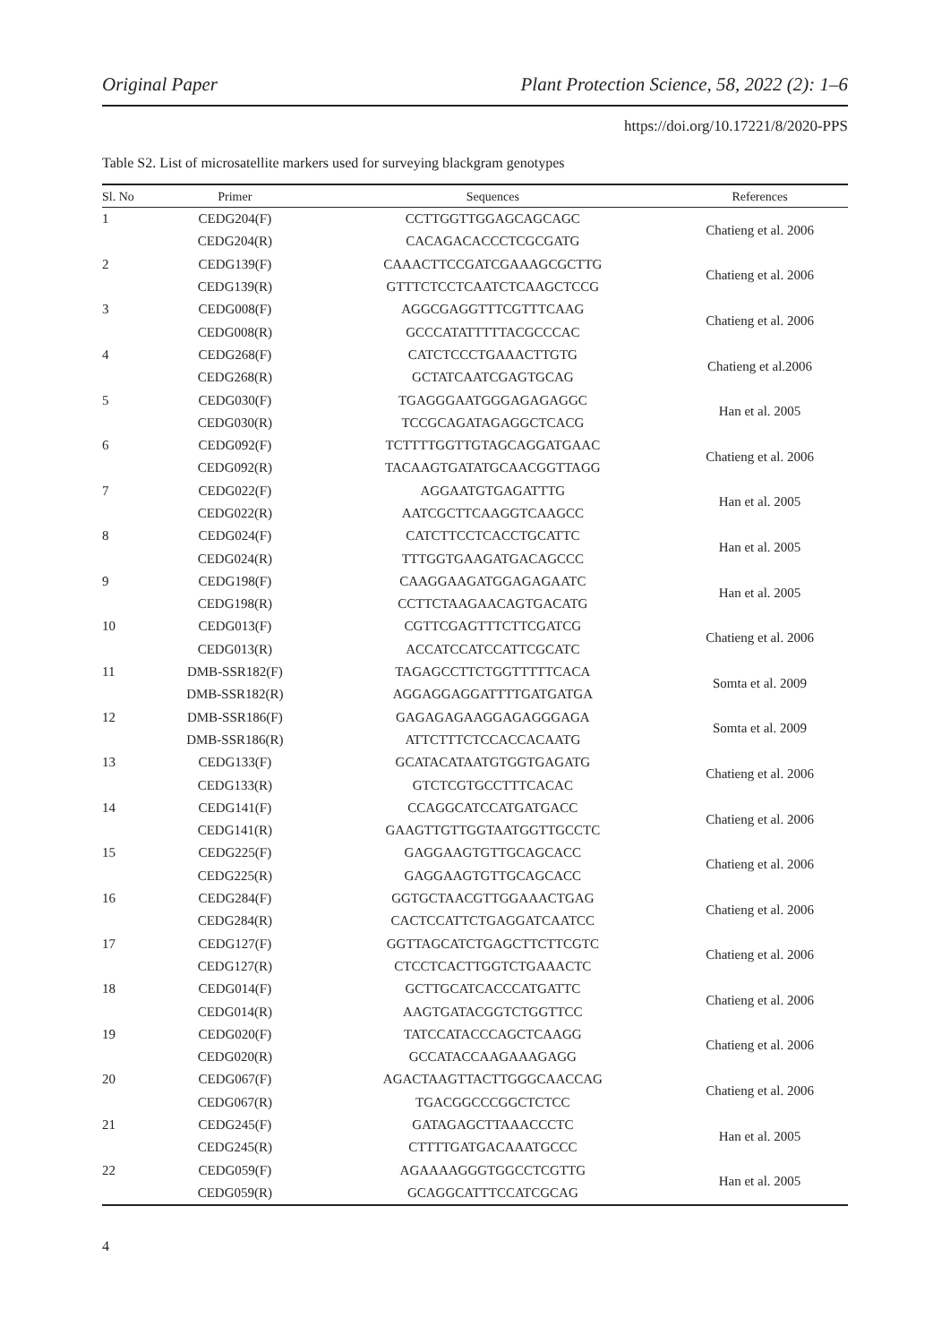Original Paper Plant Protection Science, 58, 2022 (2): 1–6
https://doi.org/10.17221/8/2020-PPS
Table S2. List of microsatellite markers used for surveying blackgram genotypes
| Sl. No | Primer | Sequences | References |
| --- | --- | --- | --- |
| 1 | CEDG204(F) | CCTTGGTTGGAGCAGCAGC | Chatieng et al. 2006 |
| | CEDG204(R) | CACAGACACCCTCGCGATG | |
| 2 | CEDG139(F) | CAAACTTCCGATCGAAAGCGCTTG | Chatieng et al. 2006 |
| | CEDG139(R) | GTTTCTCCTCAATCTCAAGCTCCG | |
| 3 | CEDG008(F) | AGGCGAGGTTTCGTTTCAAG | Chatieng et al. 2006 |
| | CEDG008(R) | GCCCATATTTTTACGCCCAC | |
| 4 | CEDG268(F) | CATCTCCCTGAAACTTGTG | Chatieng et al.2006 |
| | CEDG268(R) | GCTATCAATCGAGTGCAG | |
| 5 | CEDG030(F) | TGAGGGAATGGGAGAGAGGC | Han et al. 2005 |
| | CEDG030(R) | TCCGCAGATAGAGGCTCACG | |
| 6 | CEDG092(F) | TCTTTTGGTTGTAGCAGGATGAAC | Chatieng et al. 2006 |
| | CEDG092(R) | TACAAGTGATATGCAACGGTTAGG | |
| 7 | CEDG022(F) | AGGAATGTGAGATTTG | Han et al. 2005 |
| | CEDG022(R) | AATCGCTTCAAGGTCAAGCC | |
| 8 | CEDG024(F) | CATCTTCCTCACCTGCATTC | Han et al. 2005 |
| | CEDG024(R) | TTTGGTGAAGATGACAGCCC | |
| 9 | CEDG198(F) | CAAGGAAGATGGAGAGAATC | Han et al. 2005 |
| | CEDG198(R) | CCTTCTAAGAACAGTGACATG | |
| 10 | CEDG013(F) | CGTTCGAGTTTCTTCGATCG | Chatieng et al. 2006 |
| | CEDG013(R) | ACCATCCATCCATTCGCATC | |
| 11 | DMB-SSR182(F) | TAGAGCCTTCTGGTTTTTCACA | Somta et al. 2009 |
| | DMB-SSR182(R) | AGGAGGAGGATTTTGATGATGA | |
| 12 | DMB-SSR186(F) | GAGAGAGAAGGAGAGGGAGA | Somta et al. 2009 |
| | DMB-SSR186(R) | ATTCTTTCTCCACCACAATG | |
| 13 | CEDG133(F) | GCATACATAATGTGGTGAGATG | Chatieng et al. 2006 |
| | CEDG133(R) | GTCTCGTGCCTTTCACAC | |
| 14 | CEDG141(F) | CCAGGCATCCATGATGACC | Chatieng et al. 2006 |
| | CEDG141(R) | GAAGTTGTTGGTAATGGTTGCCTC | |
| 15 | CEDG225(F) | GAGGAAGTGTTGCAGCACC | Chatieng et al. 2006 |
| | CEDG225(R) | GAGGAAGTGTTGCAGCACC | |
| 16 | CEDG284(F) | GGTGCTAACGTTGGAAACTGAG | Chatieng et al. 2006 |
| | CEDG284(R) | CACTCCATTCTGAGGATCAATCC | |
| 17 | CEDG127(F) | GGTTAGCATCTGAGCTTCTTCGTC | Chatieng et al. 2006 |
| | CEDG127(R) | CTCCTCACTTGGTCTGAAACTC | |
| 18 | CEDG014(F) | GCTTGCATCACCCATGATTC | Chatieng et al. 2006 |
| | CEDG014(R) | AAGTGATACGGTCTGGTTCC | |
| 19 | CEDG020(F) | TATCCATACCCAGCTCAAGG | Chatieng et al. 2006 |
| | CEDG020(R) | GCCATACCAAGAAAGAGG | |
| 20 | CEDG067(F) | AGACTAAGTTACTTGGGCAACCAG | Chatieng et al. 2006 |
| | CEDG067(R) | TGACGGCCCGGCTCTCC | |
| 21 | CEDG245(F) | GATAGAGCTTAAACCCTC | Han et al. 2005 |
| | CEDG245(R) | CTTTTGATGACAAATGCCC | |
| 22 | CEDG059(F) | AGAAAAGGGTGGCCTCGTTG | Han et al. 2005 |
| | CEDG059(R) | GCAGGCATTTCCATCGCAG | |
4